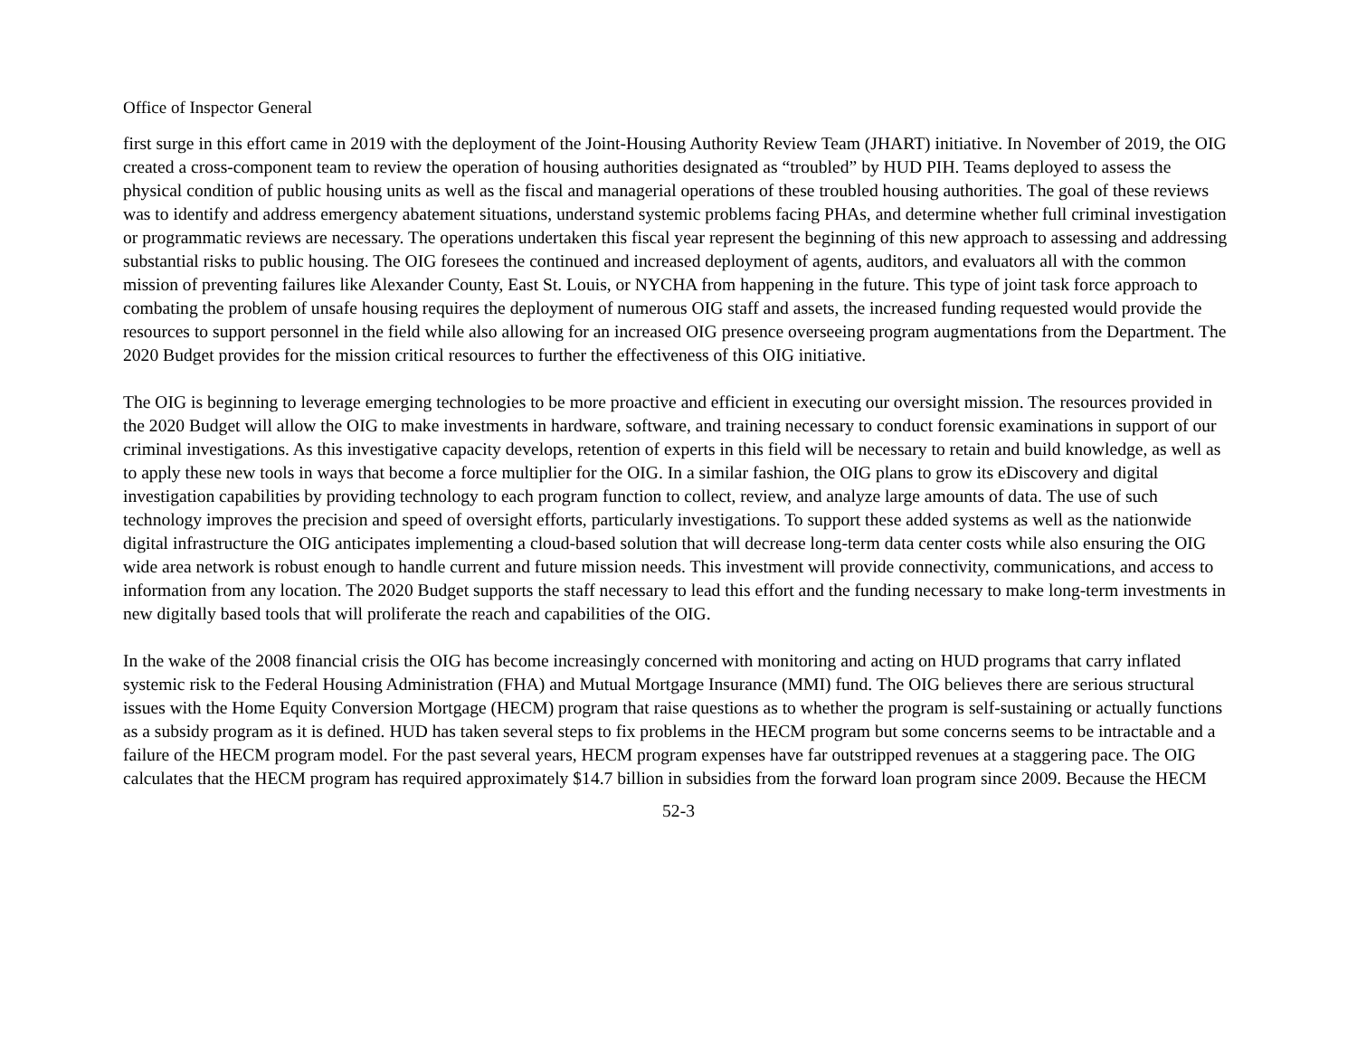Office of Inspector General
first surge in this effort came in 2019 with the deployment of the Joint-Housing Authority Review Team (JHART) initiative. In November of 2019, the OIG created a cross-component team to review the operation of housing authorities designated as “troubled” by HUD PIH. Teams deployed to assess the physical condition of public housing units as well as the fiscal and managerial operations of these troubled housing authorities. The goal of these reviews was to identify and address emergency abatement situations, understand systemic problems facing PHAs, and determine whether full criminal investigation or programmatic reviews are necessary. The operations undertaken this fiscal year represent the beginning of this new approach to assessing and addressing substantial risks to public housing. The OIG foresees the continued and increased deployment of agents, auditors, and evaluators all with the common mission of preventing failures like Alexander County, East St. Louis, or NYCHA from happening in the future. This type of joint task force approach to combating the problem of unsafe housing requires the deployment of numerous OIG staff and assets, the increased funding requested would provide the resources to support personnel in the field while also allowing for an increased OIG presence overseeing program augmentations from the Department. The 2020 Budget provides for the mission critical resources to further the effectiveness of this OIG initiative.
The OIG is beginning to leverage emerging technologies to be more proactive and efficient in executing our oversight mission. The resources provided in the 2020 Budget will allow the OIG to make investments in hardware, software, and training necessary to conduct forensic examinations in support of our criminal investigations. As this investigative capacity develops, retention of experts in this field will be necessary to retain and build knowledge, as well as to apply these new tools in ways that become a force multiplier for the OIG. In a similar fashion, the OIG plans to grow its eDiscovery and digital investigation capabilities by providing technology to each program function to collect, review, and analyze large amounts of data. The use of such technology improves the precision and speed of oversight efforts, particularly investigations. To support these added systems as well as the nationwide digital infrastructure the OIG anticipates implementing a cloud-based solution that will decrease long-term data center costs while also ensuring the OIG wide area network is robust enough to handle current and future mission needs. This investment will provide connectivity, communications, and access to information from any location. The 2020 Budget supports the staff necessary to lead this effort and the funding necessary to make long-term investments in new digitally based tools that will proliferate the reach and capabilities of the OIG.
In the wake of the 2008 financial crisis the OIG has become increasingly concerned with monitoring and acting on HUD programs that carry inflated systemic risk to the Federal Housing Administration (FHA) and Mutual Mortgage Insurance (MMI) fund. The OIG believes there are serious structural issues with the Home Equity Conversion Mortgage (HECM) program that raise questions as to whether the program is self-sustaining or actually functions as a subsidy program as it is defined. HUD has taken several steps to fix problems in the HECM program but some concerns seems to be intractable and a failure of the HECM program model. For the past several years, HECM program expenses have far outstripped revenues at a staggering pace. The OIG calculates that the HECM program has required approximately $14.7 billion in subsidies from the forward loan program since 2009. Because the HECM
52-3